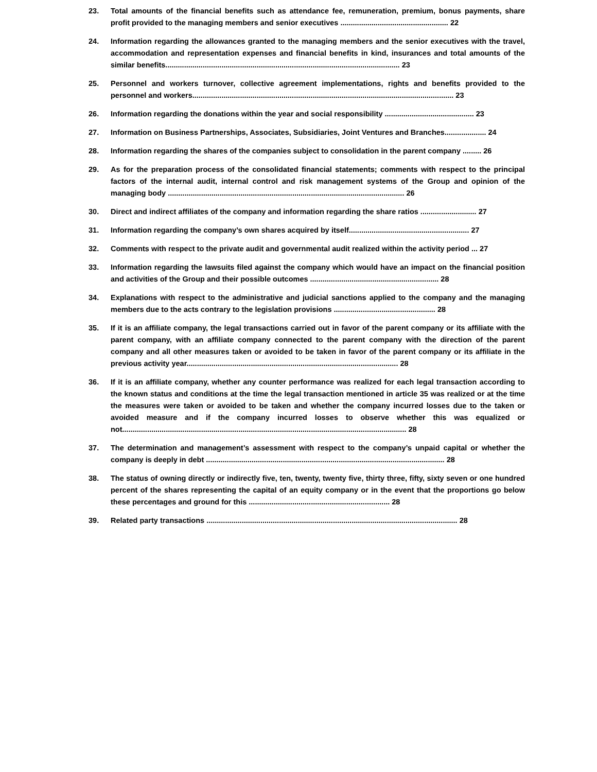23. Total amounts of the financial benefits such as attendance fee, remuneration, premium, bonus payments, share profit provided to the managing members and senior executives .................................................... 22
24. Information regarding the allowances granted to the managing members and the senior executives with the travel, accommodation and representation expenses and financial benefits in kind, insurances and total amounts of the similar benefits................................................................................................................. 23
25. Personnel and workers turnover, collective agreement implementations, rights and benefits provided to the personnel and workers.............................................................................................................................. 23
26. Information regarding the donations within the year and social responsibility ........................................... 23
27. Information on Business Partnerships, Associates, Subsidiaries, Joint Ventures and Branches.................... 24
28. Information regarding the shares of the companies subject to consolidation in the parent company ......... 26
29. As for the preparation process of the consolidated financial statements; comments with respect to the principal factors of the internal audit, internal control and risk management systems of the Group and opinion of the managing body .................................................................................................................. 26
30. Direct and indirect affiliates of the company and information regarding the share ratios ........................... 27
31. Information regarding the company’s own shares acquired by itself.......................................................... 27
32. Comments with respect to the private audit and governmental audit realized within the activity period ... 27
33. Information regarding the lawsuits filed against the company which would have an impact on the financial position and activities of the Group and their possible outcomes .............................................................. 28
34. Explanations with respect to the administrative and judicial sanctions applied to the company and the managing members due to the acts contrary to the legislation provisions ................................................. 28
35. If it is an affiliate company, the legal transactions carried out in favor of the parent company or its affiliate with the parent company, with an affiliate company connected to the parent company with the direction of the parent company and all other measures taken or avoided to be taken in favor of the parent company or its affiliate in the previous activity year...................................................................................................... 28
36. If it is an affiliate company, whether any counter performance was realized for each legal transaction according to the known status and conditions at the time the legal transaction mentioned in article 35 was realized or at the time the measures were taken or avoided to be taken and whether the company incurred losses due to the taken or avoided measure and if the company incurred losses to observe whether this was equalized or not......................................................................................................................................... 28
37. The determination and management’s assessment with respect to the company’s unpaid capital or whether the company is deeply in debt ................................................................................................................... 28
38. The status of owning directly or indirectly five, ten, twenty, twenty five, thirty three, fifty, sixty seven or one hundred percent of the shares representing the capital of an equity company or in the event that the proportions go below these percentages and ground for this .................................................................... 28
39. Related party transactions ......................................................................................................................... 28